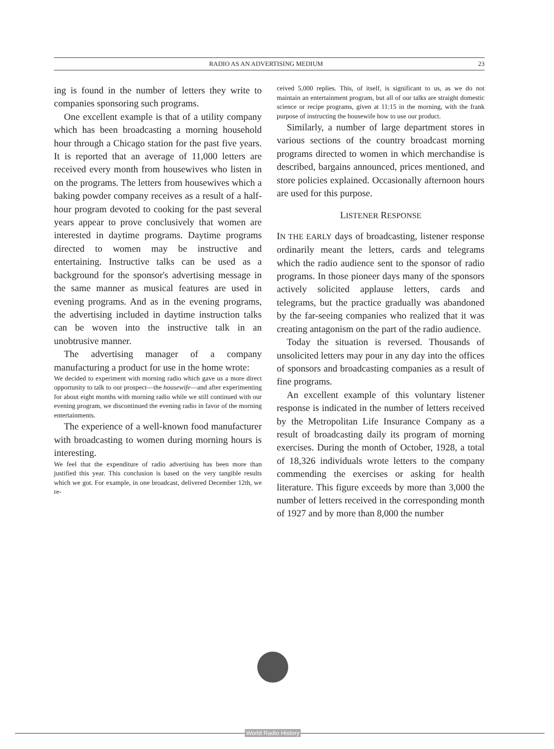RADIO AS AN ADVERTISING MEDIUM 23
ing is found in the number of letters they write to companies sponsoring such programs.
One excellent example is that of a utility company which has been broadcasting a morning household hour through a Chicago station for the past five years. It is reported that an average of 11,000 letters are received every month from housewives who listen in on the programs. The letters from housewives which a baking powder company receives as a result of a half-hour program devoted to cooking for the past several years appear to prove conclusively that women are interested in daytime programs. Daytime programs directed to women may be instructive and entertaining. Instructive talks can be used as a background for the sponsor's advertising message in the same manner as musical features are used in evening programs. And as in the evening programs, the advertising included in daytime instruction talks can be woven into the instructive talk in an unobtrusive manner.
The advertising manager of a company manufacturing a product for use in the home wrote:
We decided to experiment with morning radio which gave us a more direct opportunity to talk to our prospect—the housewife—and after experimenting for about eight months with morning radio while we still continued with our evening program, we discontinued the evening radio in favor of the morning entertainments.
The experience of a well-known food manufacturer with broadcasting to women during morning hours is interesting.
We feel that the expenditure of radio advertising has been more than justified this year. This conclusion is based on the very tangible results which we got. For example, in one broadcast, delivered December 12th, we re-
ceived 5,000 replies. This, of itself, is significant to us, as we do not maintain an entertainment program, but all of our talks are straight domestic science or recipe programs, given at 11:15 in the morning, with the frank purpose of instructing the housewife how to use our product.
Similarly, a number of large department stores in various sections of the country broadcast morning programs directed to women in which merchandise is described, bargains announced, prices mentioned, and store policies explained. Occasionally afternoon hours are used for this purpose.
LISTENER RESPONSE
IN THE EARLY days of broadcasting, listener response ordinarily meant the letters, cards and telegrams which the radio audience sent to the sponsor of radio programs. In those pioneer days many of the sponsors actively solicited applause letters, cards and telegrams, but the practice gradually was abandoned by the far-seeing companies who realized that it was creating antagonism on the part of the radio audience.
Today the situation is reversed. Thousands of unsolicited letters may pour in any day into the offices of sponsors and broadcasting companies as a result of fine programs.
An excellent example of this voluntary listener response is indicated in the number of letters received by the Metropolitan Life Insurance Company as a result of broadcasting daily its program of morning exercises. During the month of October, 1928, a total of 18,326 individuals wrote letters to the company commending the exercises or asking for health literature. This figure exceeds by more than 3,000 the number of letters received in the corresponding month of 1927 and by more than 8,000 the number
World Radio History